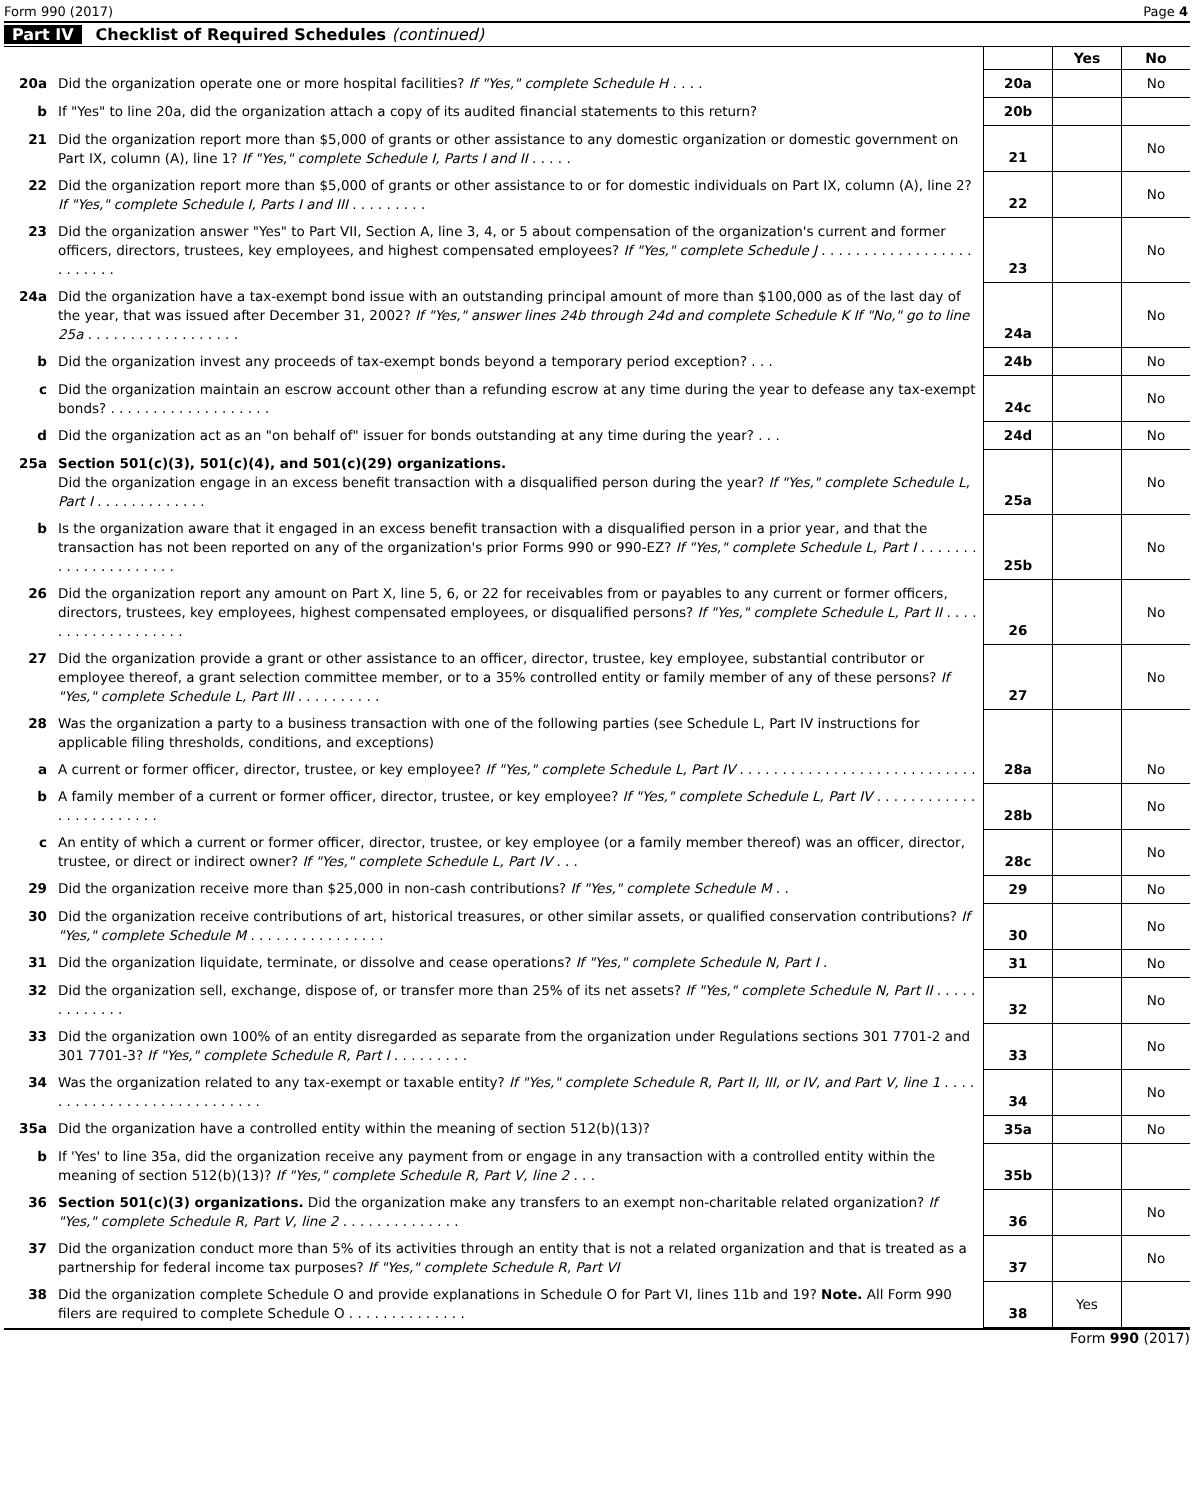Form 990 (2017) Page 4
Part IV Checklist of Required Schedules (continued)
| | | | Yes | No |
| 20a | Did the organization operate one or more hospital facilities? If "Yes," complete Schedule H . . . . | 20a | | No |
| b | If "Yes" to line 20a, did the organization attach a copy of its audited financial statements to this return? | 20b | | |
| 21 | Did the organization report more than $5,000 of grants or other assistance to any domestic organization or domestic government on Part IX, column (A), line 1? If "Yes," complete Schedule I, Parts I and II . . . . . | 21 | | No |
| 22 | Did the organization report more than $5,000 of grants or other assistance to or for domestic individuals on Part IX, column (A), line 2? If "Yes," complete Schedule I, Parts I and III . . . . . . . . . | 22 | | No |
| 23 | Did the organization answer "Yes" to Part VII, Section A, line 3, 4, or 5 about compensation of the organization's current and former officers, directors, trustees, key employees, and highest compensated employees? If "Yes," complete Schedule J . . . . . . . . . . . . . . . . . . . . . . . . . | 23 | | No |
| 24a | Did the organization have a tax-exempt bond issue with an outstanding principal amount of more than $100,000 as of the last day of the year, that was issued after December 31, 2002? If "Yes," answer lines 24b through 24d and complete Schedule K If "No," go to line 25a . . . . . . . . . . . . . . . . . . | 24a | | No |
| b | Did the organization invest any proceeds of tax-exempt bonds beyond a temporary period exception? . . . | 24b | | No |
| c | Did the organization maintain an escrow account other than a refunding escrow at any time during the year to defease any tax-exempt bonds? . . . . . . . . . . . . . . . . . . . | 24c | | No |
| d | Did the organization act as an "on behalf of" issuer for bonds outstanding at any time during the year? . . . | 24d | | No |
| 25a | Section 501(c)(3), 501(c)(4), and 501(c)(29) organizations. Did the organization engage in an excess benefit transaction with a disqualified person during the year? If "Yes," complete Schedule L, Part I . . . . . . . . . . . . . | 25a | | No |
| b | Is the organization aware that it engaged in an excess benefit transaction with a disqualified person in a prior year, and that the transaction has not been reported on any of the organization's prior Forms 990 or 990-EZ? If "Yes," complete Schedule L, Part I . . . . . . . . . . . . . . . . . . . . . | 25b | | No |
| 26 | Did the organization report any amount on Part X, line 5, 6, or 22 for receivables from or payables to any current or former officers, directors, trustees, key employees, highest compensated employees, or disqualified persons? If "Yes," complete Schedule L, Part II . . . . . . . . . . . . . . . . . . . | 26 | | No |
| 27 | Did the organization provide a grant or other assistance to an officer, director, trustee, key employee, substantial contributor or employee thereof, a grant selection committee member, or to a 35% controlled entity or family member of any of these persons? If "Yes," complete Schedule L, Part III . . . . . . . . . . | 27 | | No |
| 28 | Was the organization a party to a business transaction with one of the following parties (see Schedule L, Part IV instructions for applicable filing thresholds, conditions, and exceptions) | | | |
| a | A current or former officer, director, trustee, or key employee? If "Yes," complete Schedule L, Part IV . . . . . . . . . . . . . . . . . . . . . . . . . . . . | 28a | | No |
| b | A family member of a current or former officer, director, trustee, or key employee? If "Yes," complete Schedule L, Part IV . . . . . . . . . . . . . . . . . . . . . . . . | 28b | | No |
| c | An entity of which a current or former officer, director, trustee, or key employee (or a family member thereof) was an officer, director, trustee, or direct or indirect owner? If "Yes," complete Schedule L, Part IV . . . | 28c | | No |
| 29 | Did the organization receive more than $25,000 in non-cash contributions? If "Yes," complete Schedule M . . | 29 | | No |
| 30 | Did the organization receive contributions of art, historical treasures, or other similar assets, or qualified conservation contributions? If "Yes," complete Schedule M . . . . . . . . . . . . . . . . | 30 | | No |
| 31 | Did the organization liquidate, terminate, or dissolve and cease operations? If "Yes," complete Schedule N, Part I . | 31 | | No |
| 32 | Did the organization sell, exchange, dispose of, or transfer more than 25% of its net assets? If "Yes," complete Schedule N, Part II . . . . . . . . . . . . . | 32 | | No |
| 33 | Did the organization own 100% of an entity disregarded as separate from the organization under Regulations sections 301 7701-2 and 301 7701-3? If "Yes," complete Schedule R, Part I . . . . . . . . . | 33 | | No |
| 34 | Was the organization related to any tax-exempt or taxable entity? If "Yes," complete Schedule R, Part II, III, or IV, and Part V, line 1 . . . . . . . . . . . . . . . . . . . . . . . . . . . . | 34 | | No |
| 35a | Did the organization have a controlled entity within the meaning of section 512(b)(13)? | 35a | | No |
| b | If 'Yes' to line 35a, did the organization receive any payment from or engage in any transaction with a controlled entity within the meaning of section 512(b)(13)? If "Yes," complete Schedule R, Part V, line 2 . . . | 35b | | |
| 36 | Section 501(c)(3) organizations. Did the organization make any transfers to an exempt non-charitable related organization? If "Yes," complete Schedule R, Part V, line 2 . . . . . . . . . . . . . . | 36 | | No |
| 37 | Did the organization conduct more than 5% of its activities through an entity that is not a related organization and that is treated as a partnership for federal income tax purposes? If "Yes," complete Schedule R, Part VI | 37 | | No |
| 38 | Did the organization complete Schedule O and provide explanations in Schedule O for Part VI, lines 11b and 19? Note. All Form 990 filers are required to complete Schedule O . . . . . . . . . . . . . . | 38 | Yes | |
Form 990 (2017)